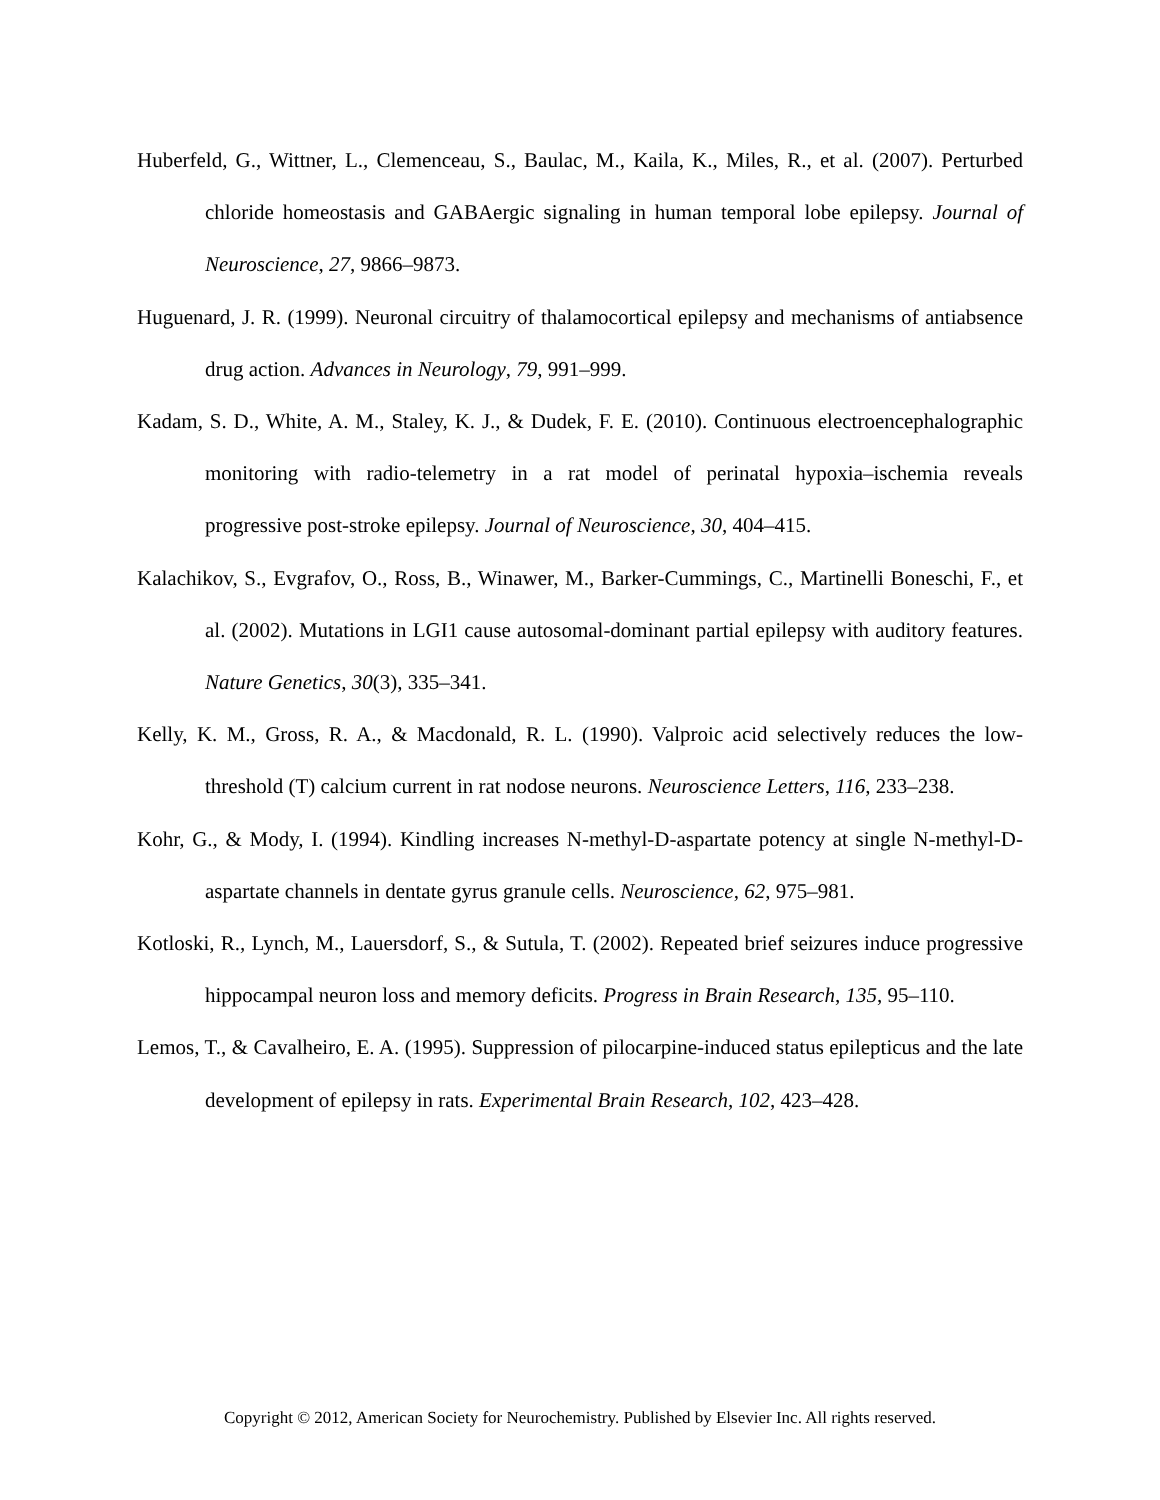Huberfeld, G., Wittner, L., Clemenceau, S., Baulac, M., Kaila, K., Miles, R., et al. (2007). Perturbed chloride homeostasis and GABAergic signaling in human temporal lobe epilepsy. Journal of Neuroscience, 27, 9866–9873.
Huguenard, J. R. (1999). Neuronal circuitry of thalamocortical epilepsy and mechanisms of antiabsence drug action. Advances in Neurology, 79, 991–999.
Kadam, S. D., White, A. M., Staley, K. J., & Dudek, F. E. (2010). Continuous electroencephalographic monitoring with radio-telemetry in a rat model of perinatal hypoxia–ischemia reveals progressive post-stroke epilepsy. Journal of Neuroscience, 30, 404–415.
Kalachikov, S., Evgrafov, O., Ross, B., Winawer, M., Barker-Cummings, C., Martinelli Boneschi, F., et al. (2002). Mutations in LGI1 cause autosomal-dominant partial epilepsy with auditory features. Nature Genetics, 30(3), 335–341.
Kelly, K. M., Gross, R. A., & Macdonald, R. L. (1990). Valproic acid selectively reduces the low-threshold (T) calcium current in rat nodose neurons. Neuroscience Letters, 116, 233–238.
Kohr, G., & Mody, I. (1994). Kindling increases N-methyl-D-aspartate potency at single N-methyl-D-aspartate channels in dentate gyrus granule cells. Neuroscience, 62, 975–981.
Kotloski, R., Lynch, M., Lauersdorf, S., & Sutula, T. (2002). Repeated brief seizures induce progressive hippocampal neuron loss and memory deficits. Progress in Brain Research, 135, 95–110.
Lemos, T., & Cavalheiro, E. A. (1995). Suppression of pilocarpine-induced status epilepticus and the late development of epilepsy in rats. Experimental Brain Research, 102, 423–428.
Copyright © 2012, American Society for Neurochemistry. Published by Elsevier Inc. All rights reserved.